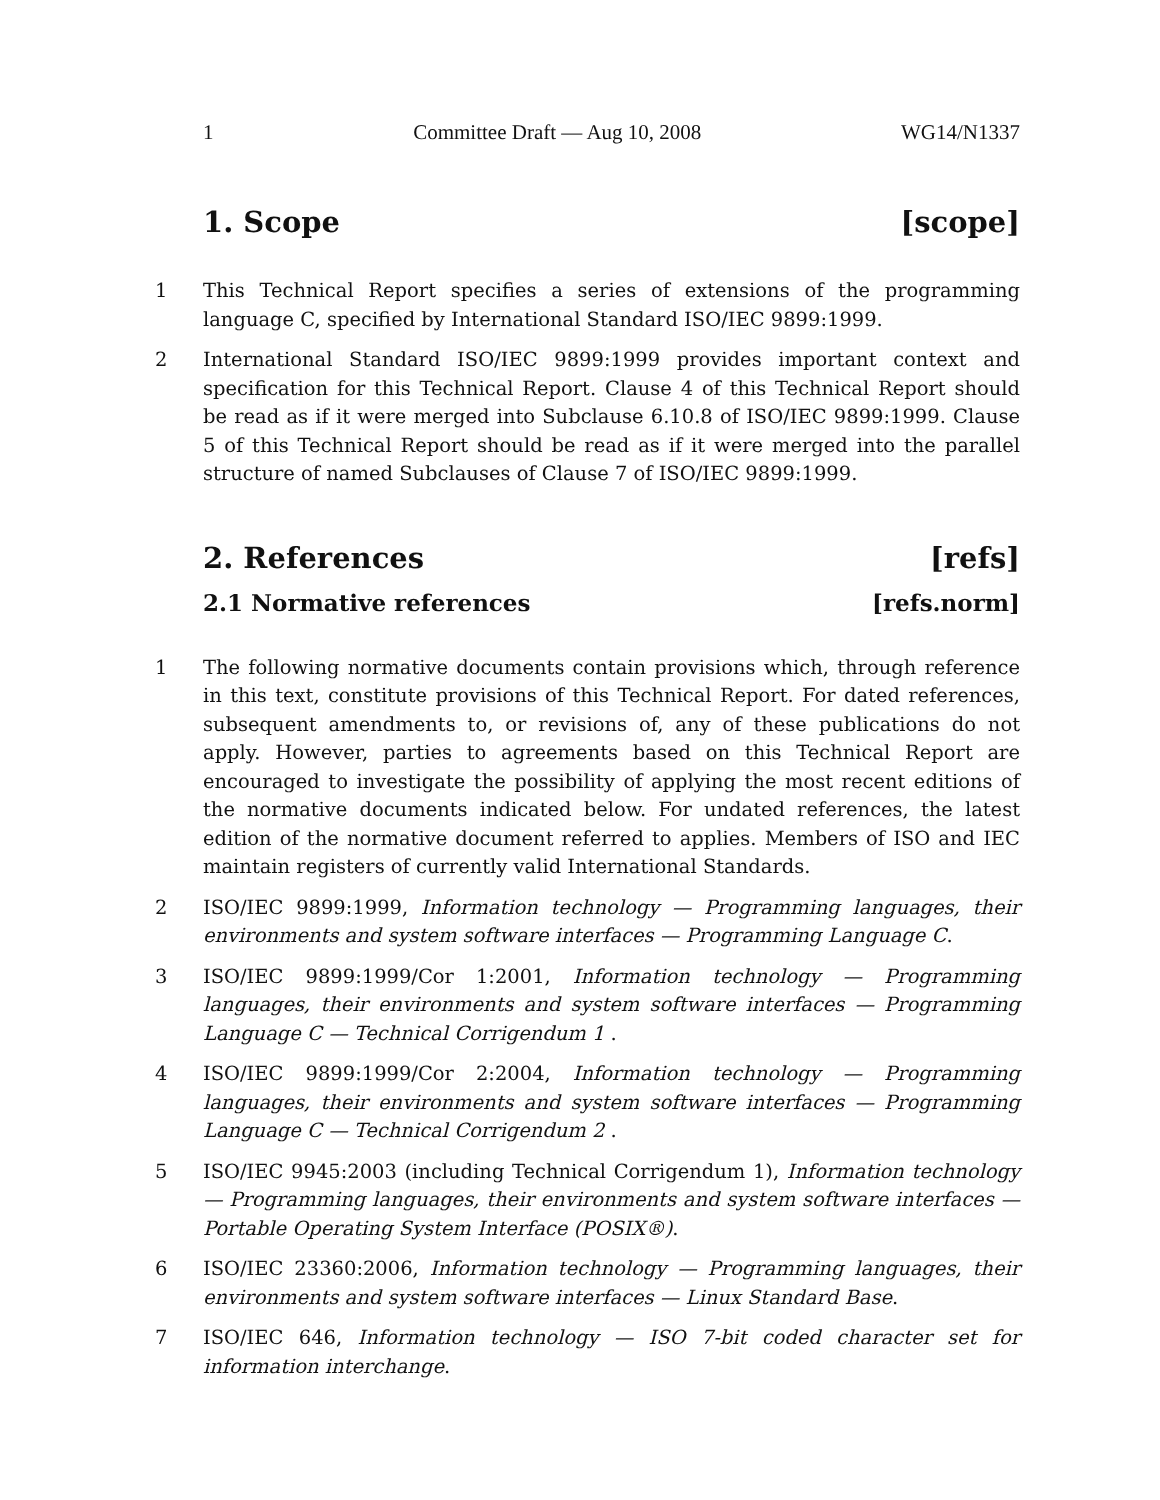1 Committee Draft — Aug 10, 2008 WG14/N1337
1. Scope [scope]
1 This Technical Report specifies a series of extensions of the programming language C, specified by International Standard ISO/IEC 9899:1999.
2 International Standard ISO/IEC 9899:1999 provides important context and specification for this Technical Report. Clause 4 of this Technical Report should be read as if it were merged into Subclause 6.10.8 of ISO/IEC 9899:1999. Clause 5 of this Technical Report should be read as if it were merged into the parallel structure of named Subclauses of Clause 7 of ISO/IEC 9899:1999.
2. References [refs]
2.1 Normative references [refs.norm]
1 The following normative documents contain provisions which, through reference in this text, constitute provisions of this Technical Report. For dated references, subsequent amendments to, or revisions of, any of these publications do not apply. However, parties to agreements based on this Technical Report are encouraged to investigate the possibility of applying the most recent editions of the normative documents indicated below. For undated references, the latest edition of the normative document referred to applies. Members of ISO and IEC maintain registers of currently valid International Standards.
2 ISO/IEC 9899:1999, Information technology — Programming languages, their environments and system software interfaces — Programming Language C.
3 ISO/IEC 9899:1999/Cor 1:2001, Information technology — Programming languages, their environments and system software interfaces — Programming Language C — Technical Corrigendum 1 .
4 ISO/IEC 9899:1999/Cor 2:2004, Information technology — Programming languages, their environments and system software interfaces — Programming Language C — Technical Corrigendum 2 .
5 ISO/IEC 9945:2003 (including Technical Corrigendum 1), Information technology — Programming languages, their environments and system software interfaces — Portable Operating System Interface (POSIX®).
6 ISO/IEC 23360:2006, Information technology — Programming languages, their environments and system software interfaces — Linux Standard Base.
7 ISO/IEC 646, Information technology — ISO 7-bit coded character set for information interchange.